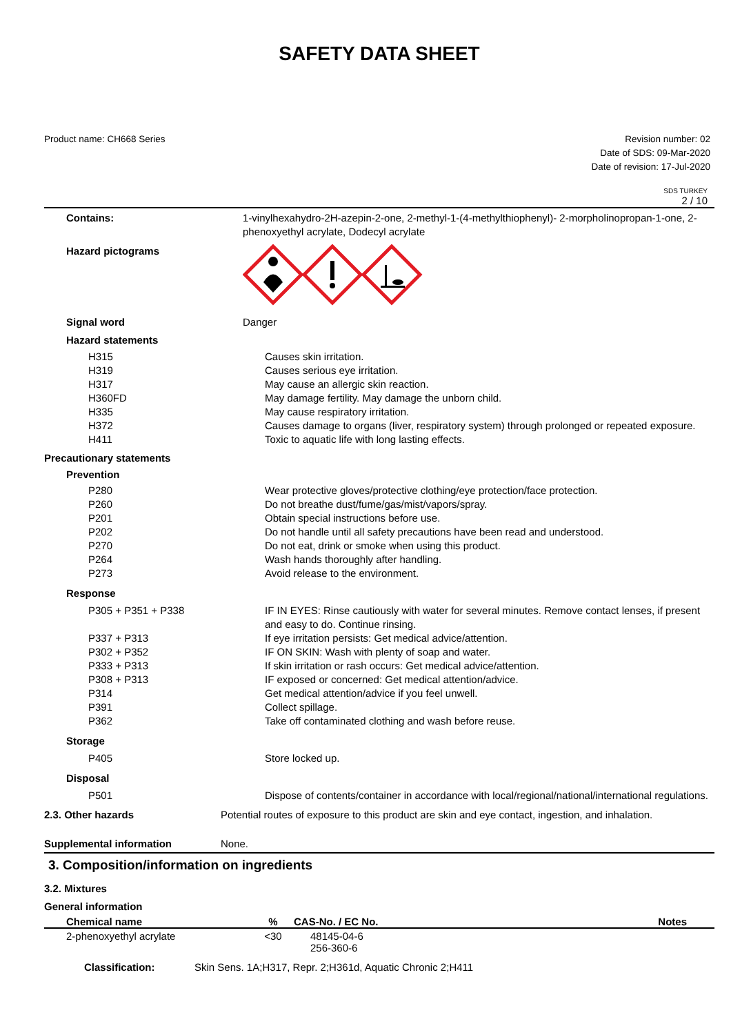SAFETY DATA SHEET
Product name: CH668 Series Revision number: 02
Date of SDS: 09-Mar-2020
Date of revision: 17-Jul-2020
SDS TURKEY
2 / 10
Contains: 1-vinylhexahydro-2H-azepin-2-one, 2-methyl-1-(4-methylthiophenyl)- 2-morpholinopropan-1-one, 2-phenoxyethyl acrylate, Dodecyl acrylate
Hazard pictograms
Signal word Danger
Hazard statements
H315 Causes skin irritation.
H319 Causes serious eye irritation.
H317 May cause an allergic skin reaction.
H360FD May damage fertility. May damage the unborn child.
H335 May cause respiratory irritation.
H372 Causes damage to organs (liver, respiratory system) through prolonged or repeated exposure.
H411 Toxic to aquatic life with long lasting effects.
Precautionary statements
Prevention
P280 Wear protective gloves/protective clothing/eye protection/face protection.
P260 Do not breathe dust/fume/gas/mist/vapors/spray.
P201 Obtain special instructions before use.
P202 Do not handle until all safety precautions have been read and understood.
P270 Do not eat, drink or smoke when using this product.
P264 Wash hands thoroughly after handling.
P273 Avoid release to the environment.
Response
P305 + P351 + P338 IF IN EYES: Rinse cautiously with water for several minutes. Remove contact lenses, if present and easy to do. Continue rinsing.
P337 + P313 If eye irritation persists: Get medical advice/attention.
P302 + P352 IF ON SKIN: Wash with plenty of soap and water.
P333 + P313 If skin irritation or rash occurs: Get medical advice/attention.
P308 + P313 IF exposed or concerned: Get medical attention/advice.
P314 Get medical attention/advice if you feel unwell.
P391 Collect spillage.
P362 Take off contaminated clothing and wash before reuse.
Storage
P405 Store locked up.
Disposal
P501 Dispose of contents/container in accordance with local/regional/national/international regulations.
2.3. Other hazards Potential routes of exposure to this product are skin and eye contact, ingestion, and inhalation.
Supplemental information None.
3. Composition/information on ingredients
3.2. Mixtures
General information
| Chemical name | % | CAS-No. / EC No. | Notes |
| --- | --- | --- | --- |
| 2-phenoxyethyl acrylate | <30 | 48145-04-6 256-360-6 | |
Classification: Skin Sens. 1A;H317, Repr. 2;H361d, Aquatic Chronic 2;H411